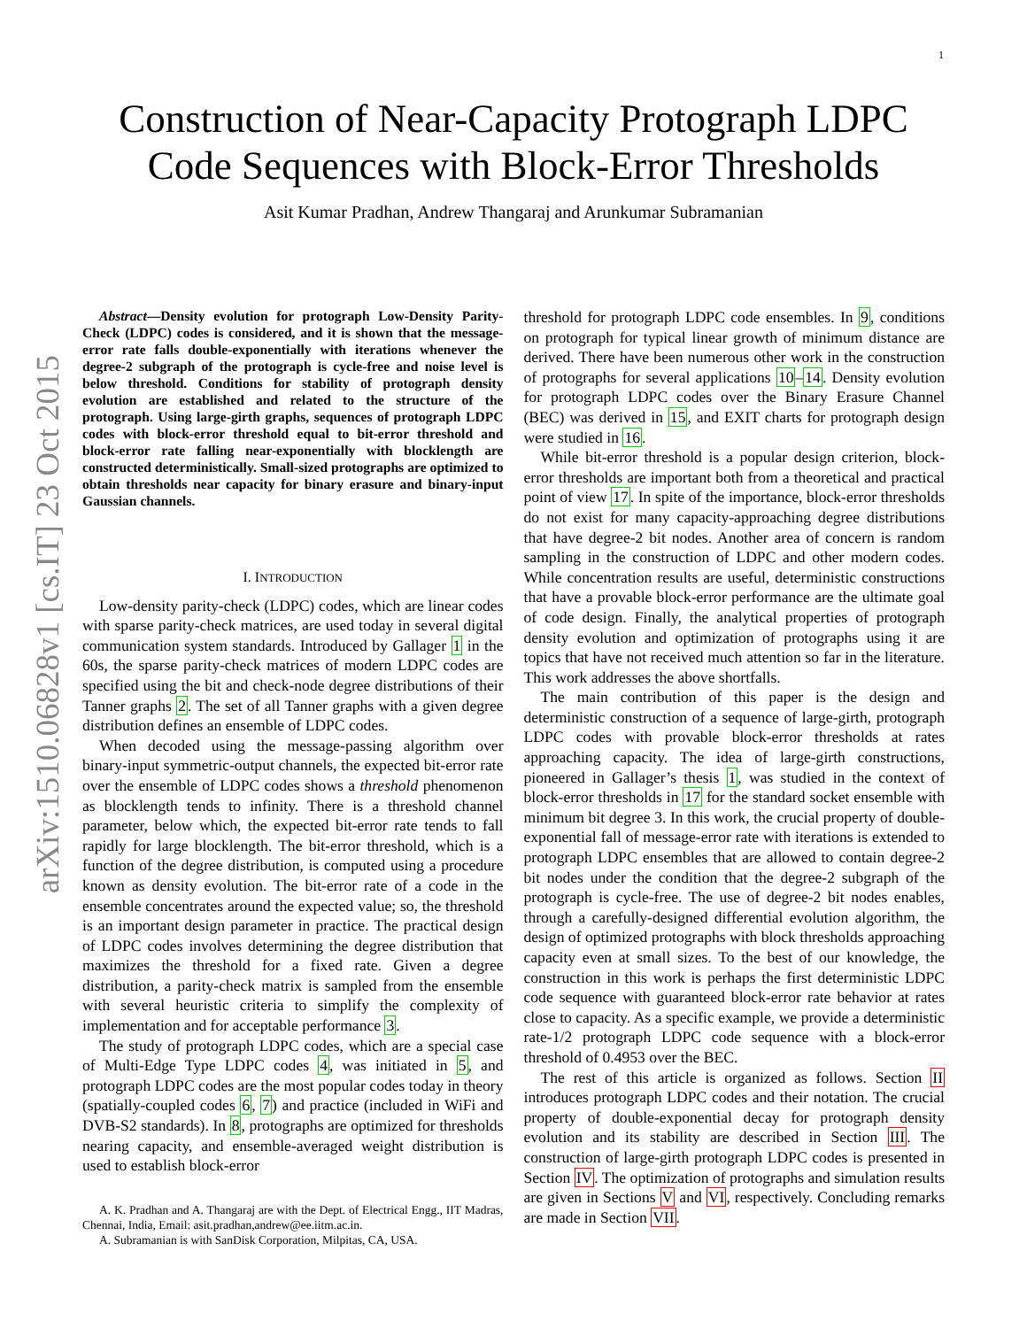1
arXiv:1510.06828v1 [cs.IT] 23 Oct 2015
Construction of Near-Capacity Protograph LDPC
Code Sequences with Block-Error Thresholds
Asit Kumar Pradhan, Andrew Thangaraj and Arunkumar Subramanian
Abstract—Density evolution for protograph Low-Density Parity-Check (LDPC) codes is considered, and it is shown that the message-error rate falls double-exponentially with iterations whenever the degree-2 subgraph of the protograph is cycle-free and noise level is below threshold. Conditions for stability of protograph density evolution are established and related to the structure of the protograph. Using large-girth graphs, sequences of protograph LDPC codes with block-error threshold equal to bit-error threshold and block-error rate falling near-exponentially with blocklength are constructed deterministically. Small-sized protographs are optimized to obtain thresholds near capacity for binary erasure and binary-input Gaussian channels.
I. INTRODUCTION
Low-density parity-check (LDPC) codes, which are linear codes with sparse parity-check matrices, are used today in several digital communication system standards. Introduced by Gallager 1 in the 60s, the sparse parity-check matrices of modern LDPC codes are specified using the bit and check-node degree distributions of their Tanner graphs 2. The set of all Tanner graphs with a given degree distribution defines an ensemble of LDPC codes.
When decoded using the message-passing algorithm over binary-input symmetric-output channels, the expected bit-error rate over the ensemble of LDPC codes shows a threshold phenomenon as blocklength tends to infinity. There is a threshold channel parameter, below which, the expected bit-error rate tends to fall rapidly for large blocklength. The bit-error threshold, which is a function of the degree distribution, is computed using a procedure known as density evolution. The bit-error rate of a code in the ensemble concentrates around the expected value; so, the threshold is an important design parameter in practice. The practical design of LDPC codes involves determining the degree distribution that maximizes the threshold for a fixed rate. Given a degree distribution, a parity-check matrix is sampled from the ensemble with several heuristic criteria to simplify the complexity of implementation and for acceptable performance 3.
The study of protograph LDPC codes, which are a special case of Multi-Edge Type LDPC codes 4, was initiated in 5, and protograph LDPC codes are the most popular codes today in theory (spatially-coupled codes 6, 7) and practice (included in WiFi and DVB-S2 standards). In 8, protographs are optimized for thresholds nearing capacity, and ensemble-averaged weight distribution is used to establish block-error
A. K. Pradhan and A. Thangaraj are with the Dept. of Electrical Engg., IIT Madras, Chennai, India, Email: asit.pradhan,andrew@ee.iitm.ac.in.
A. Subramanian is with SanDisk Corporation, Milpitas, CA, USA.
threshold for protograph LDPC code ensembles. In 9, conditions on protograph for typical linear growth of minimum distance are derived. There have been numerous other work in the construction of protographs for several applications 10–14. Density evolution for protograph LDPC codes over the Binary Erasure Channel (BEC) was derived in 15, and EXIT charts for protograph design were studied in 16.
While bit-error threshold is a popular design criterion, block-error thresholds are important both from a theoretical and practical point of view 17. In spite of the importance, block-error thresholds do not exist for many capacity-approaching degree distributions that have degree-2 bit nodes. Another area of concern is random sampling in the construction of LDPC and other modern codes. While concentration results are useful, deterministic constructions that have a provable block-error performance are the ultimate goal of code design. Finally, the analytical properties of protograph density evolution and optimization of protographs using it are topics that have not received much attention so far in the literature. This work addresses the above shortfalls.
The main contribution of this paper is the design and deterministic construction of a sequence of large-girth, protograph LDPC codes with provable block-error thresholds at rates approaching capacity. The idea of large-girth constructions, pioneered in Gallager’s thesis 1, was studied in the context of block-error thresholds in 17 for the standard socket ensemble with minimum bit degree 3. In this work, the crucial property of double-exponential fall of message-error rate with iterations is extended to protograph LDPC ensembles that are allowed to contain degree-2 bit nodes under the condition that the degree-2 subgraph of the protograph is cycle-free. The use of degree-2 bit nodes enables, through a carefully-designed differential evolution algorithm, the design of optimized protographs with block thresholds approaching capacity even at small sizes. To the best of our knowledge, the construction in this work is perhaps the first deterministic LDPC code sequence with guaranteed block-error rate behavior at rates close to capacity. As a specific example, we provide a deterministic rate-1/2 protograph LDPC code sequence with a block-error threshold of 0.4953 over the BEC.
The rest of this article is organized as follows. Section II introduces protograph LDPC codes and their notation. The crucial property of double-exponential decay for protograph density evolution and its stability are described in Section III. The construction of large-girth protograph LDPC codes is presented in Section IV. The optimization of protographs and simulation results are given in Sections V and VI, respectively. Concluding remarks are made in Section VII.